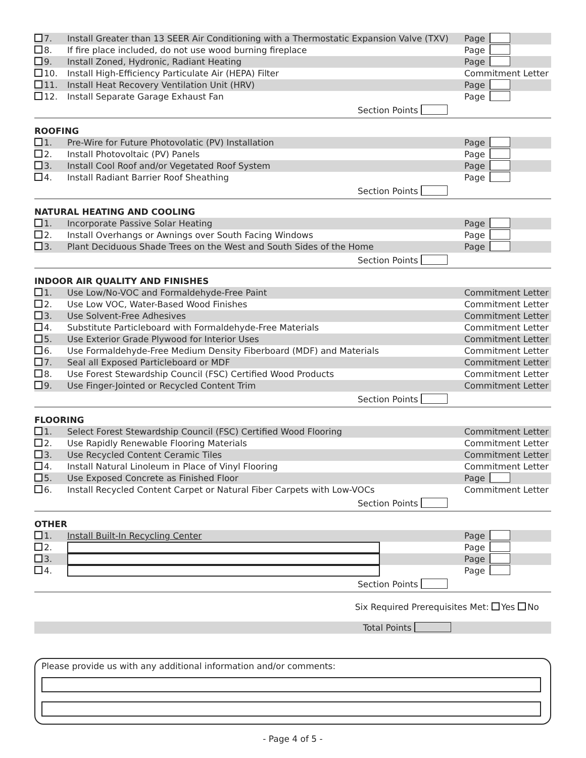7. Install Greater than 13 SEER Air Conditioning with a Thermostatic Expansion Valve (TXV) Page
8. If fire place included, do not use wood burning fireplace Page
9. Install Zoned, Hydronic, Radiant Heating Page
10. Install High-Efficiency Particulate Air (HEPA) Filter Commitment Letter
11. Install Heat Recovery Ventilation Unit (HRV) Page
12. Install Separate Garage Exhaust Fan Page
Section Points
ROOFING
1. Pre-Wire for Future Photovolatic (PV) Installation Page
2. Install Photovoltaic (PV) Panels Page
3. Install Cool Roof and/or Vegetated Roof System Page
4. Install Radiant Barrier Roof Sheathing Page
Section Points
NATURAL HEATING AND COOLING
1. Incorporate Passive Solar Heating Page
2. Install Overhangs or Awnings over South Facing Windows Page
3. Plant Deciduous Shade Trees on the West and South Sides of the Home Page
Section Points
INDOOR AIR QUALITY AND FINISHES
1. Use Low/No-VOC and Formaldehyde-Free Paint Commitment Letter
2. Use Low VOC, Water-Based Wood Finishes Commitment Letter
3. Use Solvent-Free Adhesives Commitment Letter
4. Substitute Particleboard with Formaldehyde-Free Materials Commitment Letter
5. Use Exterior Grade Plywood for Interior Uses Commitment Letter
6. Use Formaldehyde-Free Medium Density Fiberboard (MDF) and Materials Commitment Letter
7. Seal all Exposed Particleboard or MDF Commitment Letter
8. Use Forest Stewardship Council (FSC) Certified Wood Products Commitment Letter
9. Use Finger-Jointed or Recycled Content Trim Commitment Letter
Section Points
FLOORING
1. Select Forest Stewardship Council (FSC) Certified Wood Flooring Commitment Letter
2. Use Rapidly Renewable Flooring Materials Commitment Letter
3. Use Recycled Content Ceramic Tiles Commitment Letter
4. Install Natural Linoleum in Place of Vinyl Flooring Commitment Letter
5. Use Exposed Concrete as Finished Floor Page
6. Install Recycled Content Carpet or Natural Fiber Carpets with Low-VOCs Commitment Letter
Section Points
OTHER
1. Install Built-In Recycling Center Page
2. Page
3. Page
4. Page
Section Points
Six Required Prerequisites Met: Yes No
Total Points
Please provide us with any additional information and/or comments:
- Page 4 of 5 -